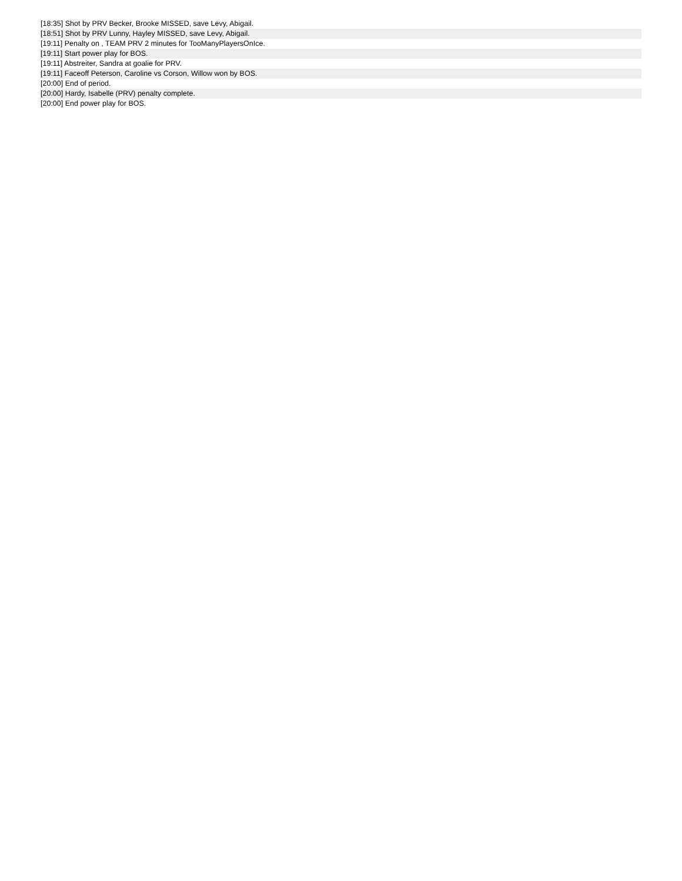[18:35] Shot by PRV Becker, Brooke MISSED, save Levy, Abigail.
[18:51] Shot by PRV Lunny, Hayley MISSED, save Levy, Abigail.
[19:11] Penalty on , TEAM PRV 2 minutes for TooManyPlayersOnIce.
[19:11] Start power play for BOS.
[19:11] Abstreiter, Sandra at goalie for PRV.
[19:11] Faceoff Peterson, Caroline vs Corson, Willow won by BOS.
[20:00] End of period.
[20:00] Hardy, Isabelle (PRV) penalty complete.
[20:00] End power play for BOS.